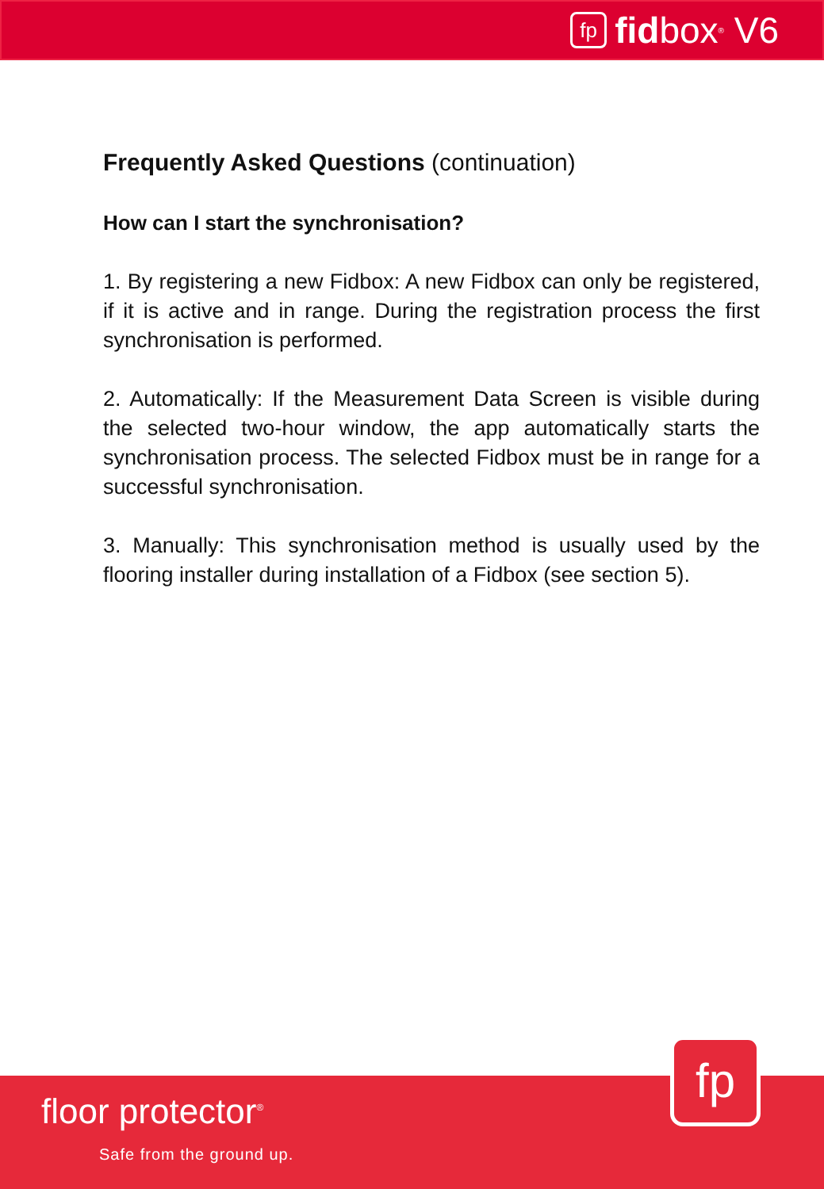fp fid box<sup>®</sup> V6
Frequently Asked Questions (continuation)
How can I start the synchronisation?
1. By registering a new Fidbox: A new Fidbox can only be registered, if it is active and in range. During the registration process the first synchronisation is performed.
2. Automatically: If the Measurement Data Screen is visible during the selected two-hour window, the app automatically starts the synchronisation process. The selected Fidbox must be in range for a successful synchronisation.
3. Manually: This synchronisation method is usually used by the flooring installer during installation of a Fidbox (see section 5).
fp
floor protector<sup>®</sup>
Safe from the ground up.